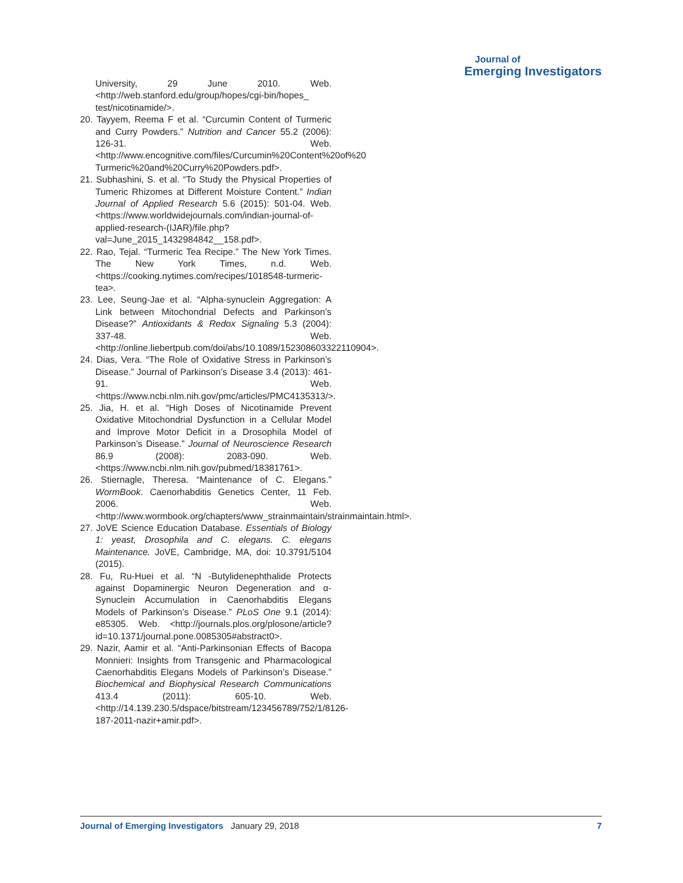Journal of
Emerging Investigators
University, 29 June 2010. Web. <http://web.stanford.edu/group/hopes/cgi-bin/hopes_ test/nicotinamide/>.
20. Tayyem, Reema F et al. “Curcumin Content of Turmeric and Curry Powders.” Nutrition and Cancer 55.2 (2006): 126-31. Web. <http://www.encognitive.com/files/Curcumin%20Content%20of%20 Turmeric%20and%20Curry%20Powders.pdf>.
21. Subhashini, S. et al. “To Study the Physical Properties of Tumeric Rhizomes at Different Moisture Content.” Indian Journal of Applied Research 5.6 (2015): 501-04. Web. <https://www.worldwidejournals.com/indian-journal-of-applied-research-(IJAR)/file.php?val=June_2015_1432984842__158.pdf>.
22. Rao, Tejal. “Turmeric Tea Recipe.” The New York Times. The New York Times, n.d. Web. <https://cooking.nytimes.com/recipes/1018548-turmeric-tea>.
23. Lee, Seung-Jae et al. “Alpha-synuclein Aggregation: A Link between Mitochondrial Defects and Parkinson’s Disease?” Antioxidants & Redox Signaling 5.3 (2004): 337-48. Web. <http://online.liebertpub.com/doi/abs/10.1089/152308603322110904>.
24. Dias, Vera. “The Role of Oxidative Stress in Parkinson’s Disease.” Journal of Parkinson’s Disease 3.4 (2013): 461-91. Web. <https://www.ncbi.nlm.nih.gov/pmc/articles/PMC4135313/>.
25. Jia, H. et al. “High Doses of Nicotinamide Prevent Oxidative Mitochondrial Dysfunction in a Cellular Model and Improve Motor Deficit in a Drosophila Model of Parkinson’s Disease.” Journal of Neuroscience Research 86.9 (2008): 2083-090. Web. <https://www.ncbi.nlm.nih.gov/pubmed/18381761>.
26. Stiernagle, Theresa. “Maintenance of C. Elegans.” WormBook. Caenorhabditis Genetics Center, 11 Feb. 2006. Web. <http://www.wormbook.org/chapters/www_strainmaintain/strainmaintain.html>.
27. JoVE Science Education Database. Essentials of Biology 1: yeast, Drosophila and C. elegans. C. elegans Maintenance. JoVE, Cambridge, MA, doi: 10.3791/5104 (2015).
28. Fu, Ru-Huei et al. “N -Butylidenephthalide Protects against Dopaminergic Neuron Degeneration and α-Synuclein Accumulation in Caenorhabditis Elegans Models of Parkinson’s Disease.” PLoS One 9.1 (2014): e85305. Web. <http://journals.plos.org/plosone/article?id=10.1371/journal.pone.0085305#abstract0>.
29. Nazir, Aamir et al. “Anti-Parkinsonian Effects of Bacopa Monnieri: Insights from Transgenic and Pharmacological Caenorhabditis Elegans Models of Parkinson’s Disease.” Biochemical and Biophysical Research Communications 413.4 (2011): 605-10. Web. <http://14.139.230.5/dspace/bitstream/123456789/752/1/8126-187-2011-nazir+amir.pdf>.
Journal of Emerging Investigators January 29, 2018 7